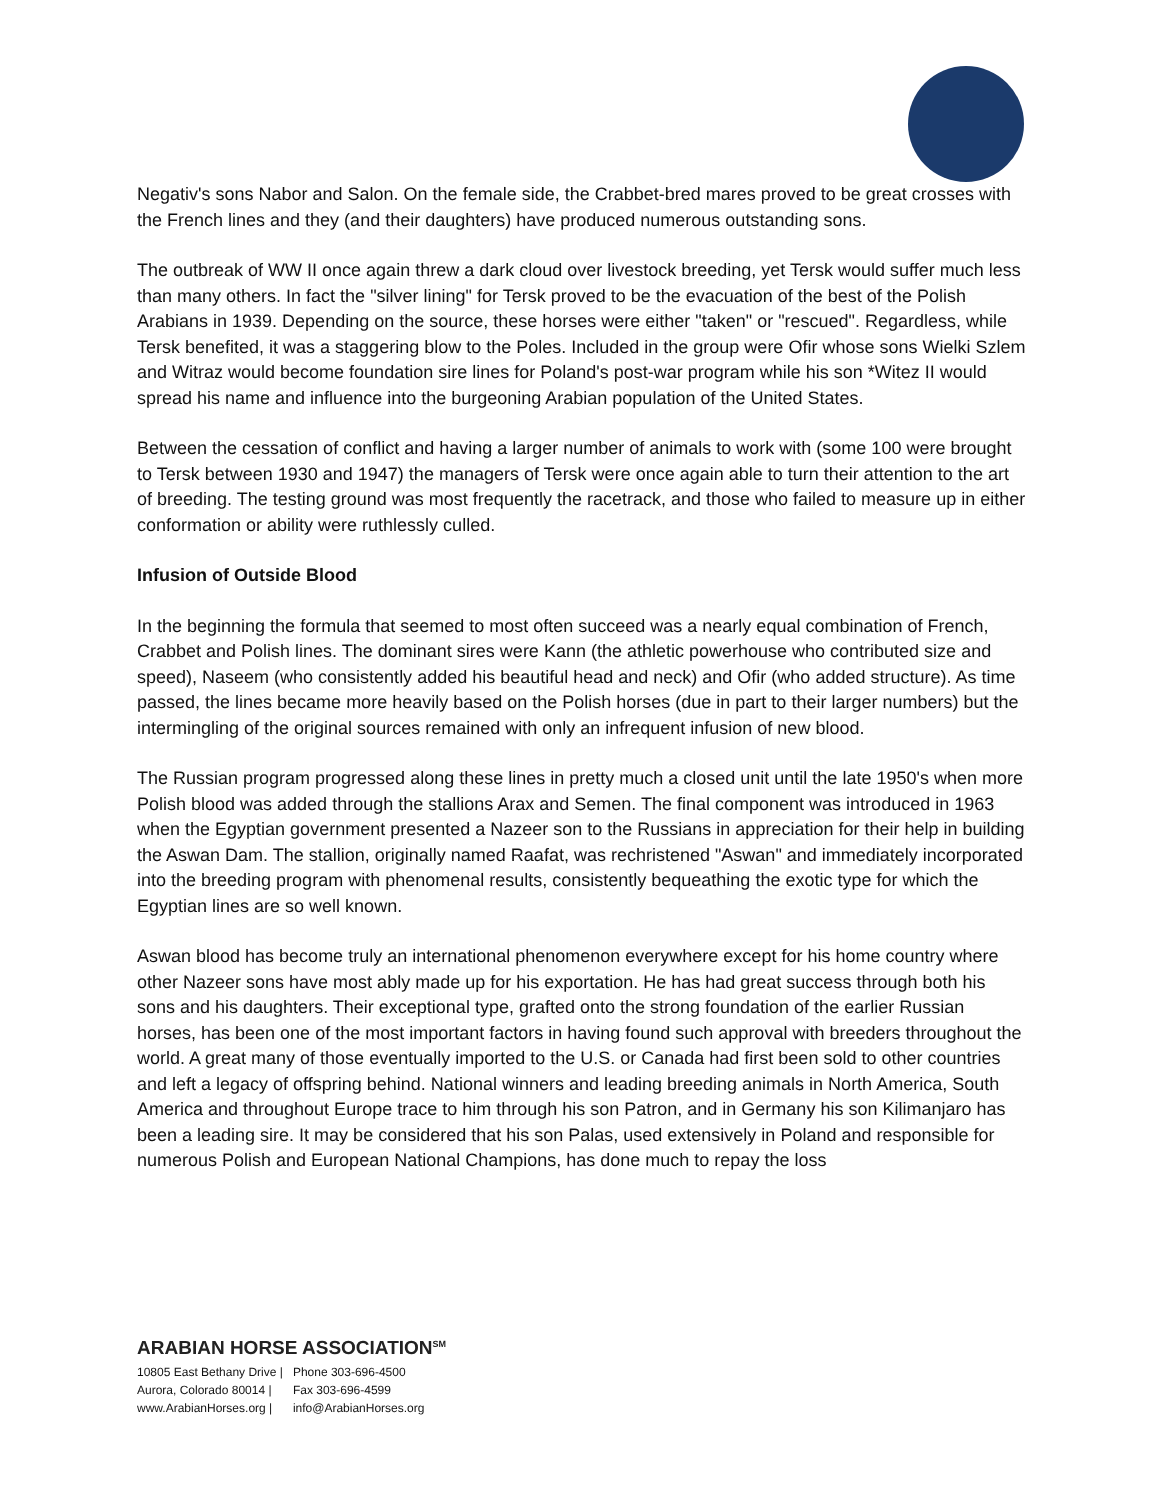Negativ's sons Nabor and Salon. On the female side, the Crabbet-bred mares proved to be great crosses with the French lines and they (and their daughters) have produced numerous outstanding sons.
The outbreak of WW II once again threw a dark cloud over livestock breeding, yet Tersk would suffer much less than many others. In fact the "silver lining" for Tersk proved to be the evacuation of the best of the Polish Arabians in 1939. Depending on the source, these horses were either "taken" or "rescued". Regardless, while Tersk benefited, it was a staggering blow to the Poles. Included in the group were Ofir whose sons Wielki Szlem and Witraz would become foundation sire lines for Poland's post-war program while his son *Witez II would spread his name and influence into the burgeoning Arabian population of the United States.
Between the cessation of conflict and having a larger number of animals to work with (some 100 were brought to Tersk between 1930 and 1947) the managers of Tersk were once again able to turn their attention to the art of breeding. The testing ground was most frequently the racetrack, and those who failed to measure up in either conformation or ability were ruthlessly culled.
Infusion of Outside Blood
In the beginning the formula that seemed to most often succeed was a nearly equal combination of French, Crabbet and Polish lines. The dominant sires were Kann (the athletic powerhouse who contributed size and speed), Naseem (who consistently added his beautiful head and neck) and Ofir (who added structure). As time passed, the lines became more heavily based on the Polish horses (due in part to their larger numbers) but the intermingling of the original sources remained with only an infrequent infusion of new blood.
The Russian program progressed along these lines in pretty much a closed unit until the late 1950's when more Polish blood was added through the stallions Arax and Semen. The final component was introduced in 1963 when the Egyptian government presented a Nazeer son to the Russians in appreciation for their help in building the Aswan Dam. The stallion, originally named Raafat, was rechristened "Aswan" and immediately incorporated into the breeding program with phenomenal results, consistently bequeathing the exotic type for which the Egyptian lines are so well known.
Aswan blood has become truly an international phenomenon everywhere except for his home country where other Nazeer sons have most ably made up for his exportation. He has had great success through both his sons and his daughters. Their exceptional type, grafted onto the strong foundation of the earlier Russian horses, has been one of the most important factors in having found such approval with breeders throughout the world. A great many of those eventually imported to the U.S. or Canada had first been sold to other countries and left a legacy of offspring behind. National winners and leading breeding animals in North America, South America and throughout Europe trace to him through his son Patron, and in Germany his son Kilimanjaro has been a leading sire. It may be considered that his son Palas, used extensively in Poland and responsible for numerous Polish and European National Champions, has done much to repay the loss
ARABIAN HORSE ASSOCIATION<sup>SM</sup>
| 10805 East Bethany Drive / | Phone 303-696-4500 |
| Aurora, Colorado 80014 / | Fax 303-696-4599 |
| www.ArabianHorses.org / | info@ArabianHorses.org |